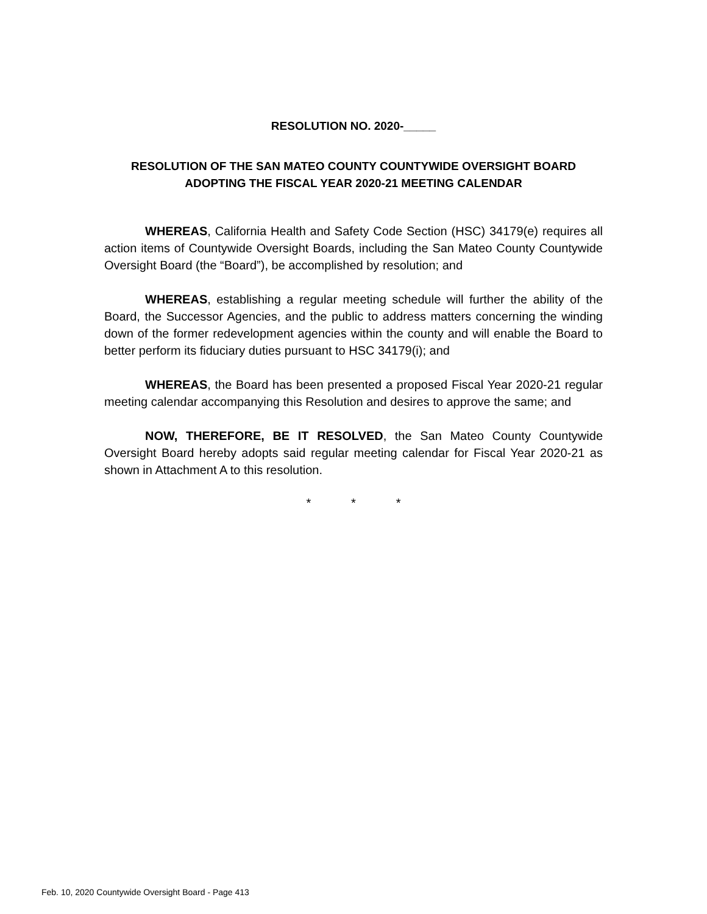RESOLUTION NO. 2020-_____
RESOLUTION OF THE SAN MATEO COUNTY COUNTYWIDE OVERSIGHT BOARD
ADOPTING THE FISCAL YEAR 2020-21 MEETING CALENDAR
WHEREAS, California Health and Safety Code Section (HSC) 34179(e) requires all action items of Countywide Oversight Boards, including the San Mateo County Countywide Oversight Board (the “Board”), be accomplished by resolution; and
WHEREAS, establishing a regular meeting schedule will further the ability of the Board, the Successor Agencies, and the public to address matters concerning the winding down of the former redevelopment agencies within the county and will enable the Board to better perform its fiduciary duties pursuant to HSC 34179(i); and
WHEREAS, the Board has been presented a proposed Fiscal Year 2020-21 regular meeting calendar accompanying this Resolution and desires to approve the same; and
NOW, THEREFORE, BE IT RESOLVED, the San Mateo County Countywide Oversight Board hereby adopts said regular meeting calendar for Fiscal Year 2020-21 as shown in Attachment A to this resolution.
* * *
Feb. 10, 2020 Countywide Oversight Board - Page 413